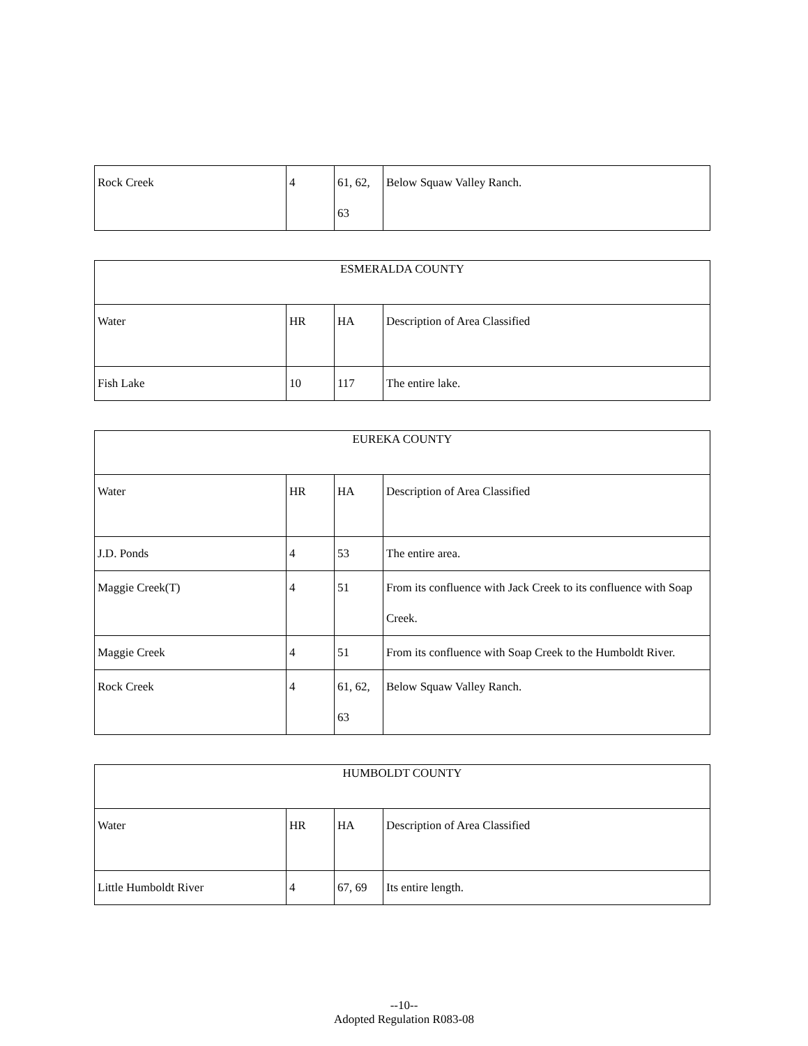| Rock Creek | 4 | 61, 62, 63 | Below Squaw Valley Ranch. |
| ESMERALDA COUNTY | | | |
| --- | --- | --- | --- |
| Water | HR | HA | Description of Area Classified |
| Fish Lake | 10 | 117 | The entire lake. |
| EUREKA COUNTY | | | |
| --- | --- | --- | --- |
| Water | HR | HA | Description of Area Classified |
| J.D. Ponds | 4 | 53 | The entire area. |
| Maggie Creek(T) | 4 | 51 | From its confluence with Jack Creek to its confluence with Soap Creek. |
| Maggie Creek | 4 | 51 | From its confluence with Soap Creek to the Humboldt River. |
| Rock Creek | 4 | 61, 62, 63 | Below Squaw Valley Ranch. |
| HUMBOLDT COUNTY | | | |
| --- | --- | --- | --- |
| Water | HR | HA | Description of Area Classified |
| Little Humboldt River | 4 | 67, 69 | Its entire length. |
--10--
Adopted Regulation R083-08